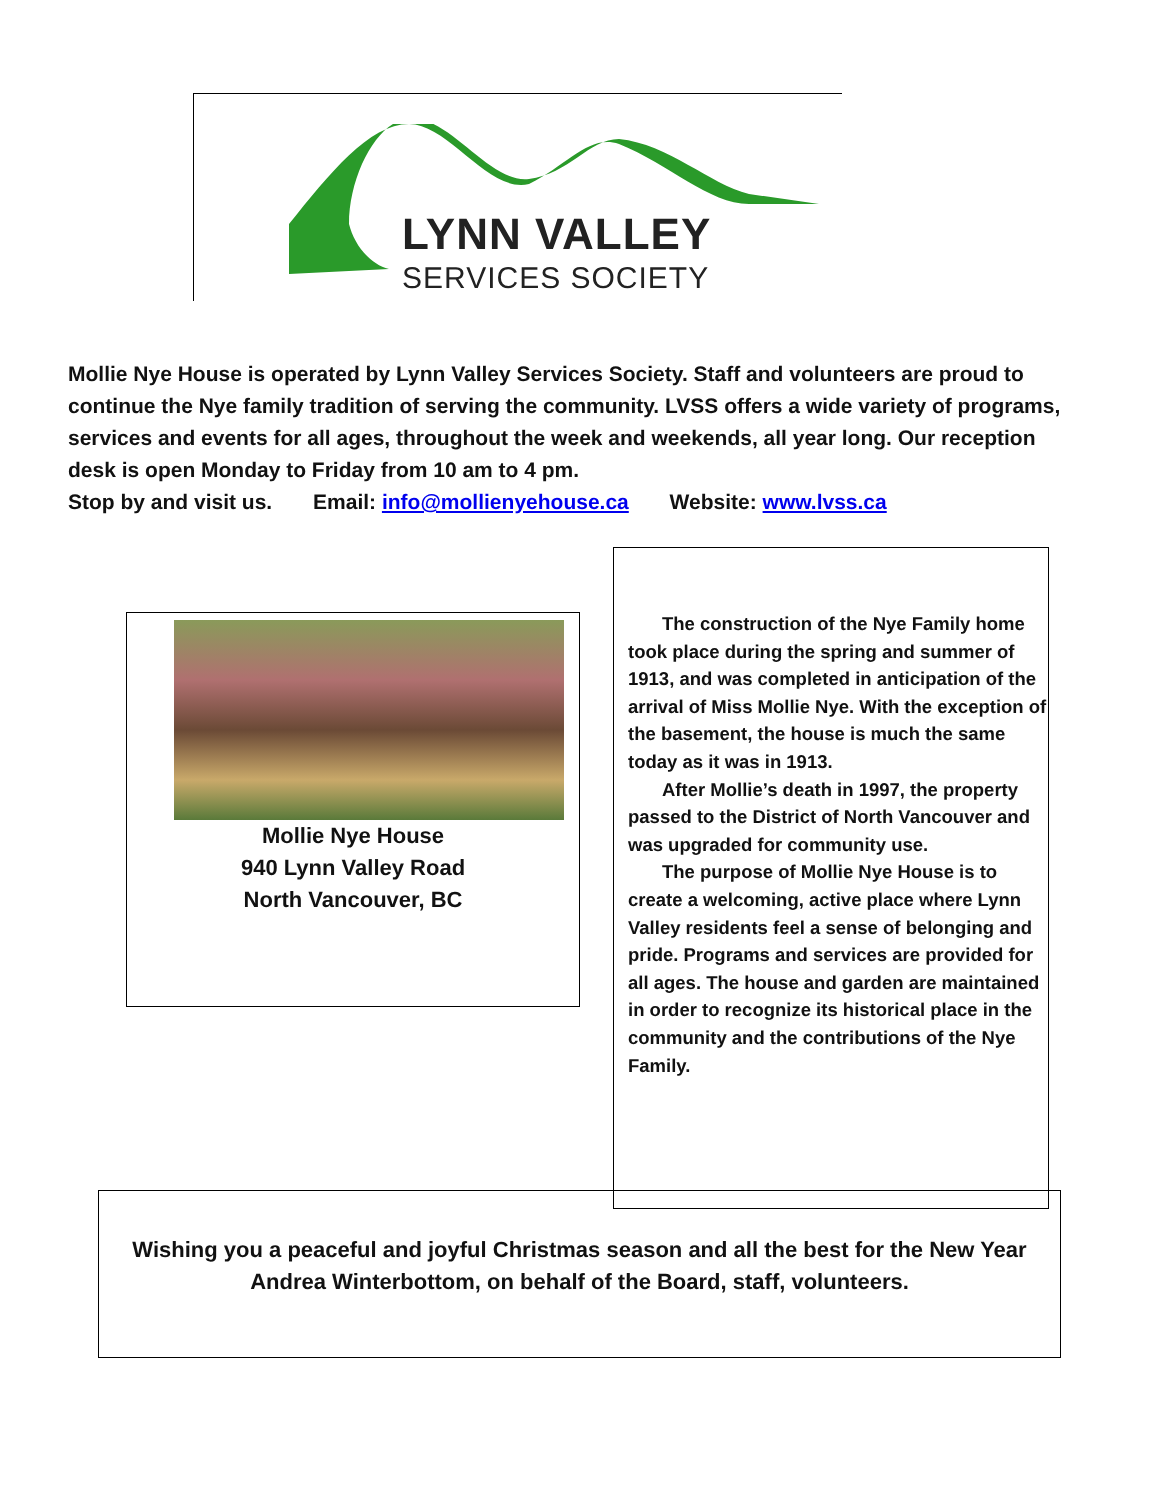LYNN VALLEY
SERVICES SOCIETY
Mollie Nye House is operated by Lynn Valley Services Society. Staff and volunteers are proud to continue the Nye family tradition of serving the community. LVSS offers a wide variety of programs, services and events for all ages, throughout the week and weekends, all year long. Our reception desk is open Monday to Friday from 10 am to 4 pm.
Stop by and visit us. Email: info@mollienyehouse.ca Website: www.lvss.ca
Mollie Nye House
940 Lynn Valley Road
North Vancouver, BC
The construction of the Nye Family home took place during the spring and summer of 1913, and was completed in anticipation of the arrival of Miss Mollie Nye. With the exception of the basement, the house is much the same today as it was in 1913.
After Mollie’s death in 1997, the property passed to the District of North Vancouver and was upgraded for community use.
The purpose of Mollie Nye House is to create a welcoming, active place where Lynn Valley residents feel a sense of belonging and pride. Programs and services are provided for all ages. The house and garden are maintained in order to recognize its historical place in the community and the contributions of the Nye Family.
Wishing you a peaceful and joyful Christmas season and all the best for the New Year
Andrea Winterbottom, on behalf of the Board, staff, volunteers.